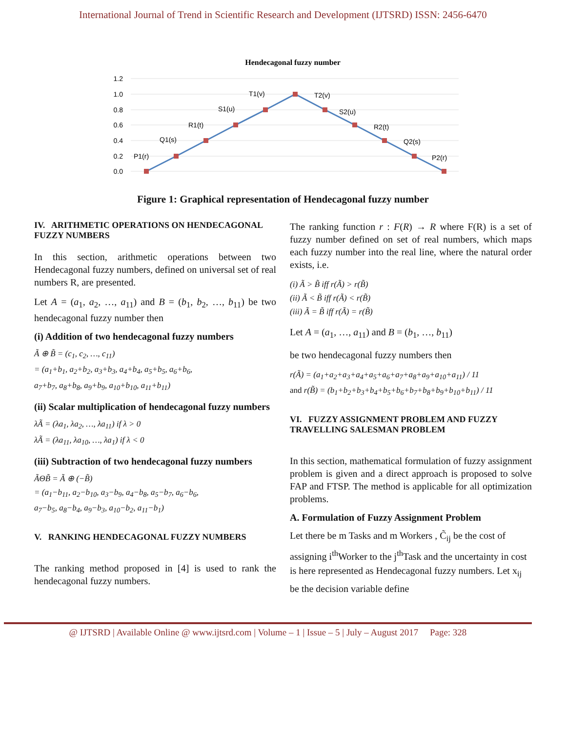International Journal of Trend in Scientific Research and Development (IJTSRD) ISSN: 2456-6470
Hendecagonal fuzzy number
1.2
1.0
0.8
0.6
0.4
0.2
0.0
P1(r)
Q1(s)
R1(t)
S1(u)
T1(v)
T2(v)
S2(u)
R2(t)
Q2(s)
P2(r)
Figure 1: Graphical representation of Hendecagonal fuzzy number
IV. ARITHMETIC OPERATIONS ON HENDECAGONAL FUZZY NUMBERS
In this section, arithmetic operations between two Hendecagonal fuzzy numbers, defined on universal set of real numbers R, are presented.
Let A = (a<sub>1</sub>, a<sub>2</sub>, …, a<sub>11</sub>) and B = (b<sub>1</sub>, b<sub>2</sub>, …, b<sub>11</sub>) be two hendecagonal fuzzy number then
(i) Addition of two hendecagonal fuzzy numbers
Ã ⊕ B̃ = (c<sub>1</sub>, c<sub>2</sub>, …, c<sub>11</sub>)
= (a<sub>1</sub>+b<sub>1</sub>, a<sub>2</sub>+b<sub>2</sub>, a<sub>3</sub>+b<sub>3</sub>, a<sub>4</sub>+b<sub>4</sub>, a<sub>5</sub>+b<sub>5</sub>, a<sub>6</sub>+b<sub>6</sub>,
a<sub>7</sub>+b<sub>7</sub>, a<sub>8</sub>+b<sub>8</sub>, a<sub>9</sub>+b<sub>9</sub>, a<sub>10</sub>+b<sub>10</sub>, a<sub>11</sub>+b<sub>11</sub>)
(ii) Scalar multiplication of hendecagonal fuzzy numbers
λÃ = (λa<sub>1</sub>, λa<sub>2</sub>, …, λa<sub>11</sub>) if λ > 0
λÃ = (λa<sub>11</sub>, λa<sub>10</sub>, …, λa<sub>1</sub>) if λ < 0
(iii) Subtraction of two hendecagonal fuzzy numbers
ÃΘB̃ = Ã ⊕ (−B̃)
= (a<sub>1</sub>−b<sub>11</sub>, a<sub>2</sub>−b<sub>10</sub>, a<sub>3</sub>−b<sub>9</sub>, a<sub>4</sub>−b<sub>8</sub>, a<sub>5</sub>−b<sub>7</sub>, a<sub>6</sub>−b<sub>6</sub>,
a<sub>7</sub>−b<sub>5</sub>, a<sub>8</sub>−b<sub>4</sub>, a<sub>9</sub>−b<sub>3</sub>, a<sub>10</sub>−b<sub>2</sub>, a<sub>11</sub>−b<sub>1</sub>)
V. RANKING HENDECAGONAL FUZZY NUMBERS
The ranking method proposed in [4] is used to rank the hendecagonal fuzzy numbers.
The ranking function r : F(R) → R where F(R) is a set of fuzzy number defined on set of real numbers, which maps each fuzzy number into the real line, where the natural order exists, i.e.
(i) Ã > B̃ iff r(Ã) > r(B̃)
(ii) Ã < B̃ iff r(Ã) < r(B̃)
(iii) Ã = B̃ iff r(Ã) = r(B̃)
Let A = (a<sub>1</sub>, …, a<sub>11</sub>) and B = (b<sub>1</sub>, …, b<sub>11</sub>)
be two hendecagonal fuzzy numbers then
r(Ã) = (a<sub>1</sub>+a<sub>2</sub>+a<sub>3</sub>+a<sub>4</sub>+a<sub>5</sub>+a<sub>6</sub>+a<sub>7</sub>+a<sub>8</sub>+a<sub>9</sub>+a<sub>10</sub>+a<sub>11</sub>) / 11
and r(B̃) = (b<sub>1</sub>+b<sub>2</sub>+b<sub>3</sub>+b<sub>4</sub>+b<sub>5</sub>+b<sub>6</sub>+b<sub>7</sub>+b<sub>8</sub>+b<sub>9</sub>+b<sub>10</sub>+b<sub>11</sub>) / 11
VI. FUZZY ASSIGNMENT PROBLEM AND FUZZY TRAVELLING SALESMAN PROBLEM
In this section, mathematical formulation of fuzzy assignment problem is given and a direct approach is proposed to solve FAP and FTSP. The method is applicable for all optimization problems.
A. Formulation of Fuzzy Assignment Problem
Let there be m Tasks and m Workers , C̃<sub>ij</sub> be the cost of assigning i<sup>th</sup>Worker to the j<sup>th</sup>Task and the uncertainty in cost is here represented as Hendecagonal fuzzy numbers. Let x<sub>ij</sub> be the decision variable define
@ IJTSRD | Available Online @ www.ijtsrd.com | Volume – 1 | Issue – 5 | July – August 2017 Page: 328